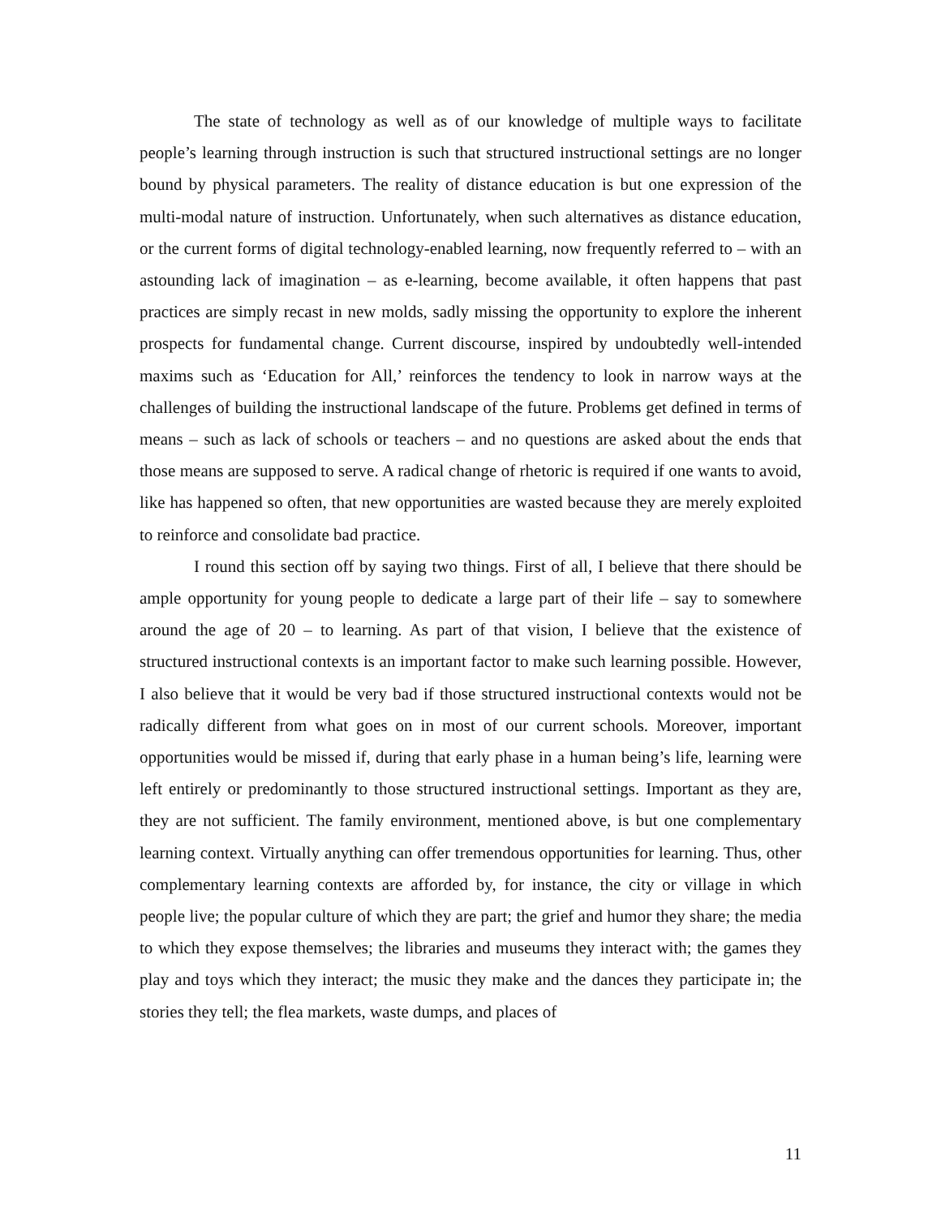The state of technology as well as of our knowledge of multiple ways to facilitate people’s learning through instruction is such that structured instructional settings are no longer bound by physical parameters. The reality of distance education is but one expression of the multi-modal nature of instruction. Unfortunately, when such alternatives as distance education, or the current forms of digital technology-enabled learning, now frequently referred to – with an astounding lack of imagination – as e-learning, become available, it often happens that past practices are simply recast in new molds, sadly missing the opportunity to explore the inherent prospects for fundamental change. Current discourse, inspired by undoubtedly well-intended maxims such as ‘Education for All,’ reinforces the tendency to look in narrow ways at the challenges of building the instructional landscape of the future. Problems get defined in terms of means – such as lack of schools or teachers – and no questions are asked about the ends that those means are supposed to serve. A radical change of rhetoric is required if one wants to avoid, like has happened so often, that new opportunities are wasted because they are merely exploited to reinforce and consolidate bad practice.
I round this section off by saying two things. First of all, I believe that there should be ample opportunity for young people to dedicate a large part of their life – say to somewhere around the age of 20 – to learning. As part of that vision, I believe that the existence of structured instructional contexts is an important factor to make such learning possible. However, I also believe that it would be very bad if those structured instructional contexts would not be radically different from what goes on in most of our current schools. Moreover, important opportunities would be missed if, during that early phase in a human being’s life, learning were left entirely or predominantly to those structured instructional settings. Important as they are, they are not sufficient. The family environment, mentioned above, is but one complementary learning context. Virtually anything can offer tremendous opportunities for learning. Thus, other complementary learning contexts are afforded by, for instance, the city or village in which people live; the popular culture of which they are part; the grief and humor they share; the media to which they expose themselves; the libraries and museums they interact with; the games they play and toys which they interact; the music they make and the dances they participate in; the stories they tell; the flea markets, waste dumps, and places of
11